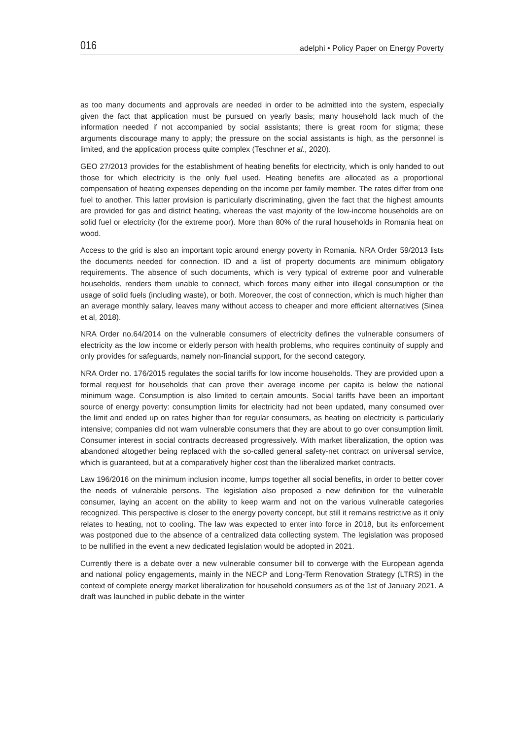016 adelphi • Policy Paper on Energy Poverty
as too many documents and approvals are needed in order to be admitted into the system, especially given the fact that application must be pursued on yearly basis; many household lack much of the information needed if not accompanied by social assistants; there is great room for stigma; these arguments discourage many to apply; the pressure on the social assistants is high, as the personnel is limited, and the application process quite complex (Teschner et al., 2020).
GEO 27/2013 provides for the establishment of heating benefits for electricity, which is only handed to out those for which electricity is the only fuel used. Heating benefits are allocated as a proportional compensation of heating expenses depending on the income per family member. The rates differ from one fuel to another. This latter provision is particularly discriminating, given the fact that the highest amounts are provided for gas and district heating, whereas the vast majority of the low-income households are on solid fuel or electricity (for the extreme poor). More than 80% of the rural households in Romania heat on wood.
Access to the grid is also an important topic around energy poverty in Romania. NRA Order 59/2013 lists the documents needed for connection. ID and a list of property documents are minimum obligatory requirements. The absence of such documents, which is very typical of extreme poor and vulnerable households, renders them unable to connect, which forces many either into illegal consumption or the usage of solid fuels (including waste), or both. Moreover, the cost of connection, which is much higher than an average monthly salary, leaves many without access to cheaper and more efficient alternatives (Sinea et al, 2018).
NRA Order no.64/2014 on the vulnerable consumers of electricity defines the vulnerable consumers of electricity as the low income or elderly person with health problems, who requires continuity of supply and only provides for safeguards, namely non-financial support, for the second category.
NRA Order no. 176/2015 regulates the social tariffs for low income households. They are provided upon a formal request for households that can prove their average income per capita is below the national minimum wage. Consumption is also limited to certain amounts. Social tariffs have been an important source of energy poverty: consumption limits for electricity had not been updated, many consumed over the limit and ended up on rates higher than for regular consumers, as heating on electricity is particularly intensive; companies did not warn vulnerable consumers that they are about to go over consumption limit. Consumer interest in social contracts decreased progressively. With market liberalization, the option was abandoned altogether being replaced with the so-called general safety-net contract on universal service, which is guaranteed, but at a comparatively higher cost than the liberalized market contracts.
Law 196/2016 on the minimum inclusion income, lumps together all social benefits, in order to better cover the needs of vulnerable persons. The legislation also proposed a new definition for the vulnerable consumer, laying an accent on the ability to keep warm and not on the various vulnerable categories recognized. This perspective is closer to the energy poverty concept, but still it remains restrictive as it only relates to heating, not to cooling. The law was expected to enter into force in 2018, but its enforcement was postponed due to the absence of a centralized data collecting system. The legislation was proposed to be nullified in the event a new dedicated legislation would be adopted in 2021.
Currently there is a debate over a new vulnerable consumer bill to converge with the European agenda and national policy engagements, mainly in the NECP and Long-Term Renovation Strategy (LTRS) in the context of complete energy market liberalization for household consumers as of the 1st of January 2021. A draft was launched in public debate in the winter